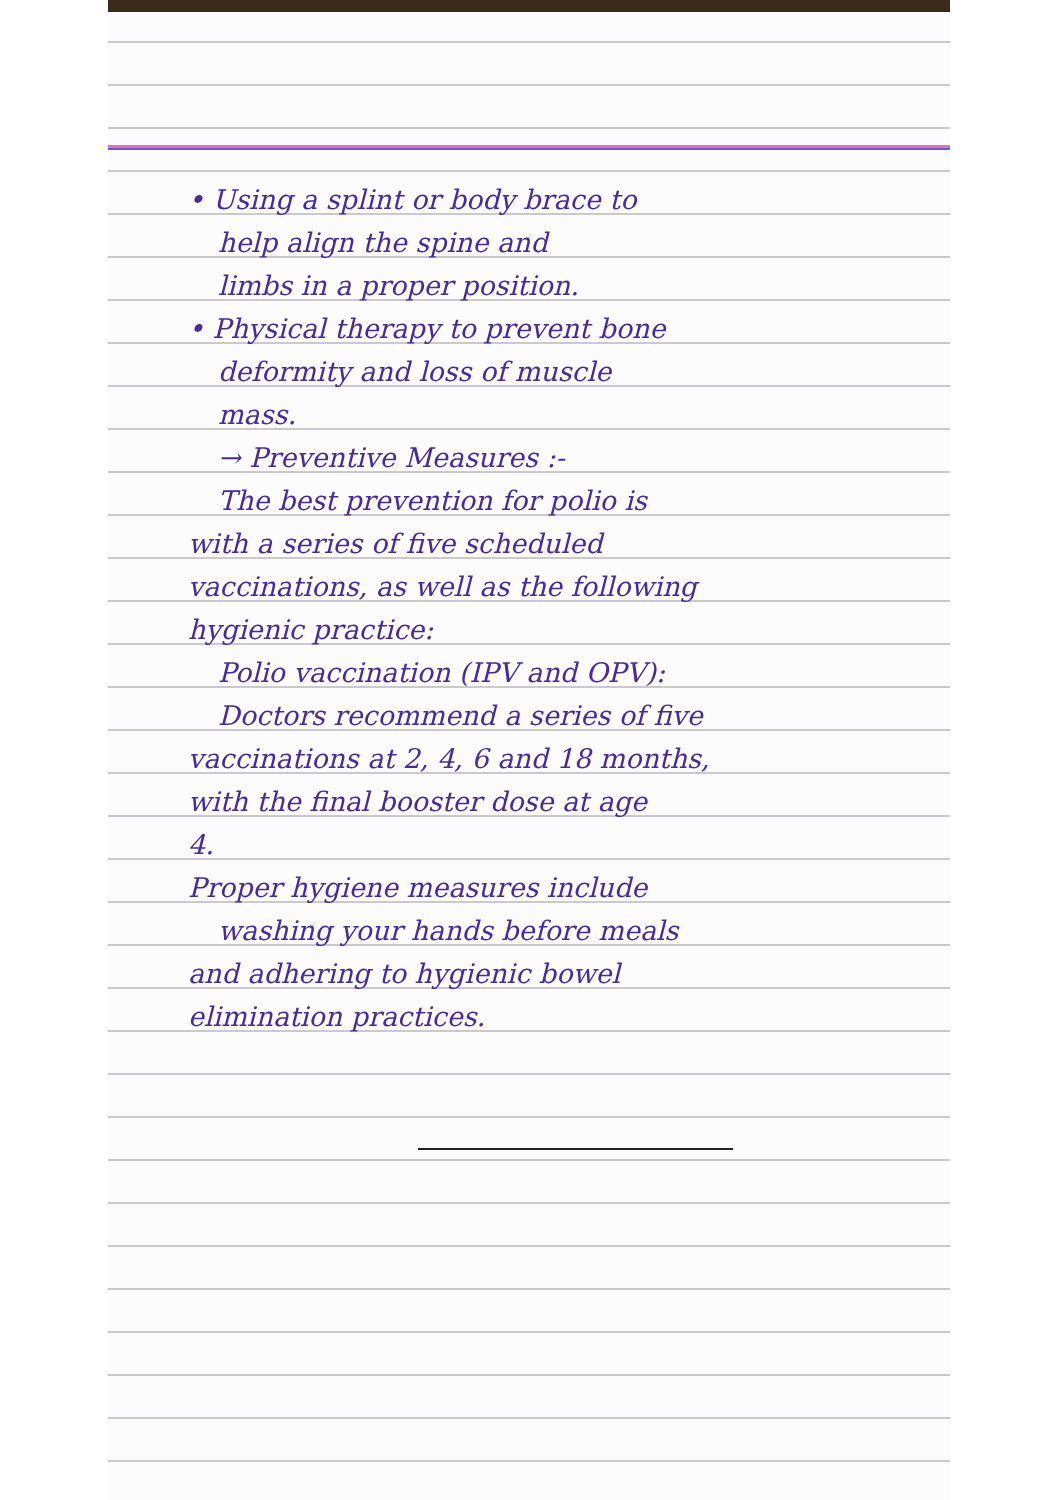• Using a splint or body brace to
help align the spine and
limbs in a proper position.
• Physical therapy to prevent bone
deformity and loss of muscle
mass.
→ Preventive Measures :-
The best prevention for polio is
with a series of five scheduled
vaccinations, as well as the following
hygienic practice:
Polio vaccination (IPV and OPV):
Doctors recommend a series of five
vaccinations at 2, 4, 6 and 18 months,
with the final booster dose at age
4.
Proper hygiene measures include
washing your hands before meals
and adhering to hygienic bowel
elimination practices.